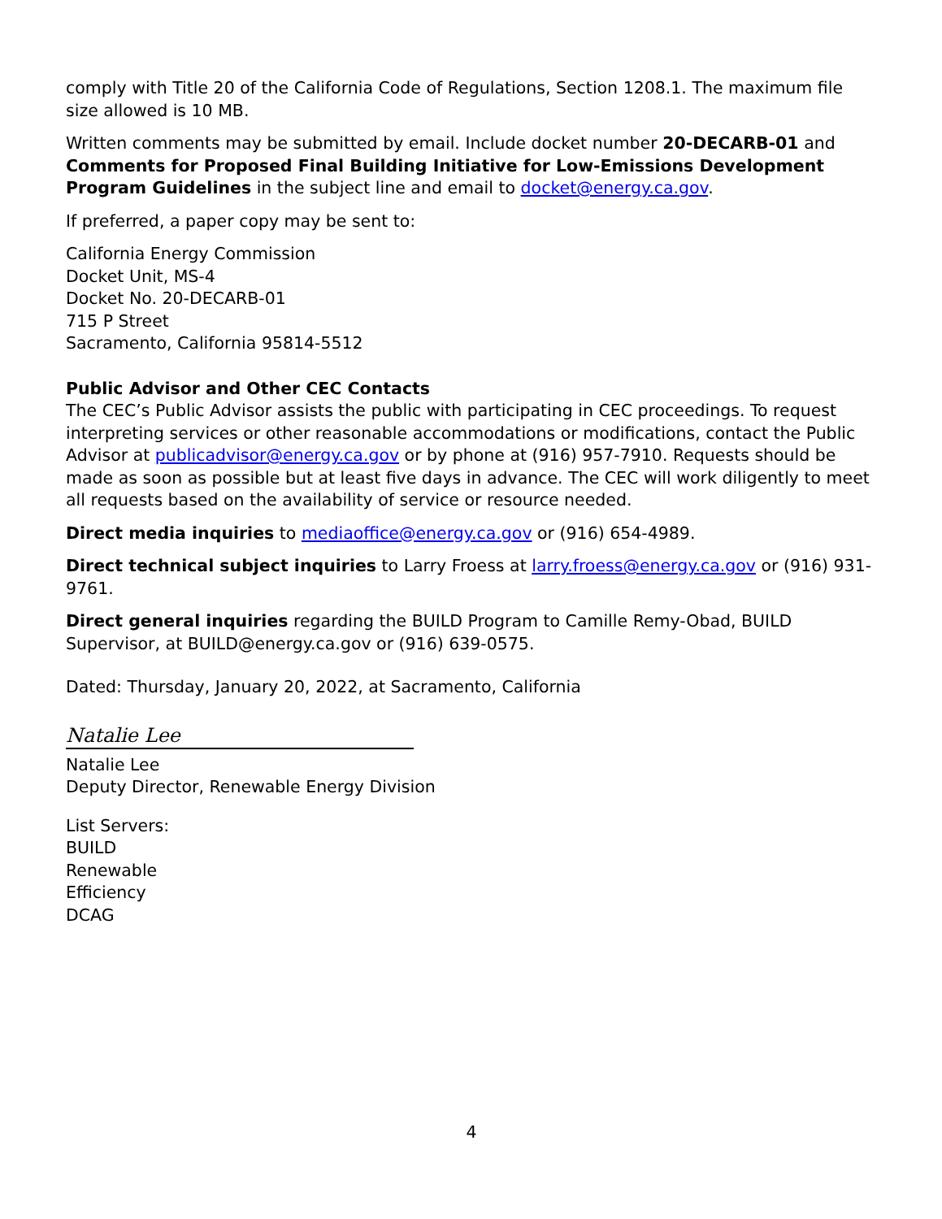comply with Title 20 of the California Code of Regulations, Section 1208.1. The maximum file size allowed is 10 MB.
Written comments may be submitted by email. Include docket number 20-DECARB-01 and Comments for Proposed Final Building Initiative for Low-Emissions Development Program Guidelines in the subject line and email to docket@energy.ca.gov.
If preferred, a paper copy may be sent to:
California Energy Commission
Docket Unit, MS-4
Docket No. 20-DECARB-01
715 P Street
Sacramento, California 95814-5512
Public Advisor and Other CEC Contacts
The CEC’s Public Advisor assists the public with participating in CEC proceedings. To request interpreting services or other reasonable accommodations or modifications, contact the Public Advisor at publicadvisor@energy.ca.gov or by phone at (916) 957-7910. Requests should be made as soon as possible but at least five days in advance. The CEC will work diligently to meet all requests based on the availability of service or resource needed.
Direct media inquiries to mediaoffice@energy.ca.gov or (916) 654-4989.
Direct technical subject inquiries to Larry Froess at larry.froess@energy.ca.gov or (916) 931-9761.
Direct general inquiries regarding the BUILD Program to Camille Remy-Obad, BUILD Supervisor, at BUILD@energy.ca.gov or (916) 639-0575.
Dated: Thursday, January 20, 2022, at Sacramento, California
Natalie Lee
Natalie Lee
Deputy Director, Renewable Energy Division
List Servers:
BUILD
Renewable
Efficiency
DCAG
4